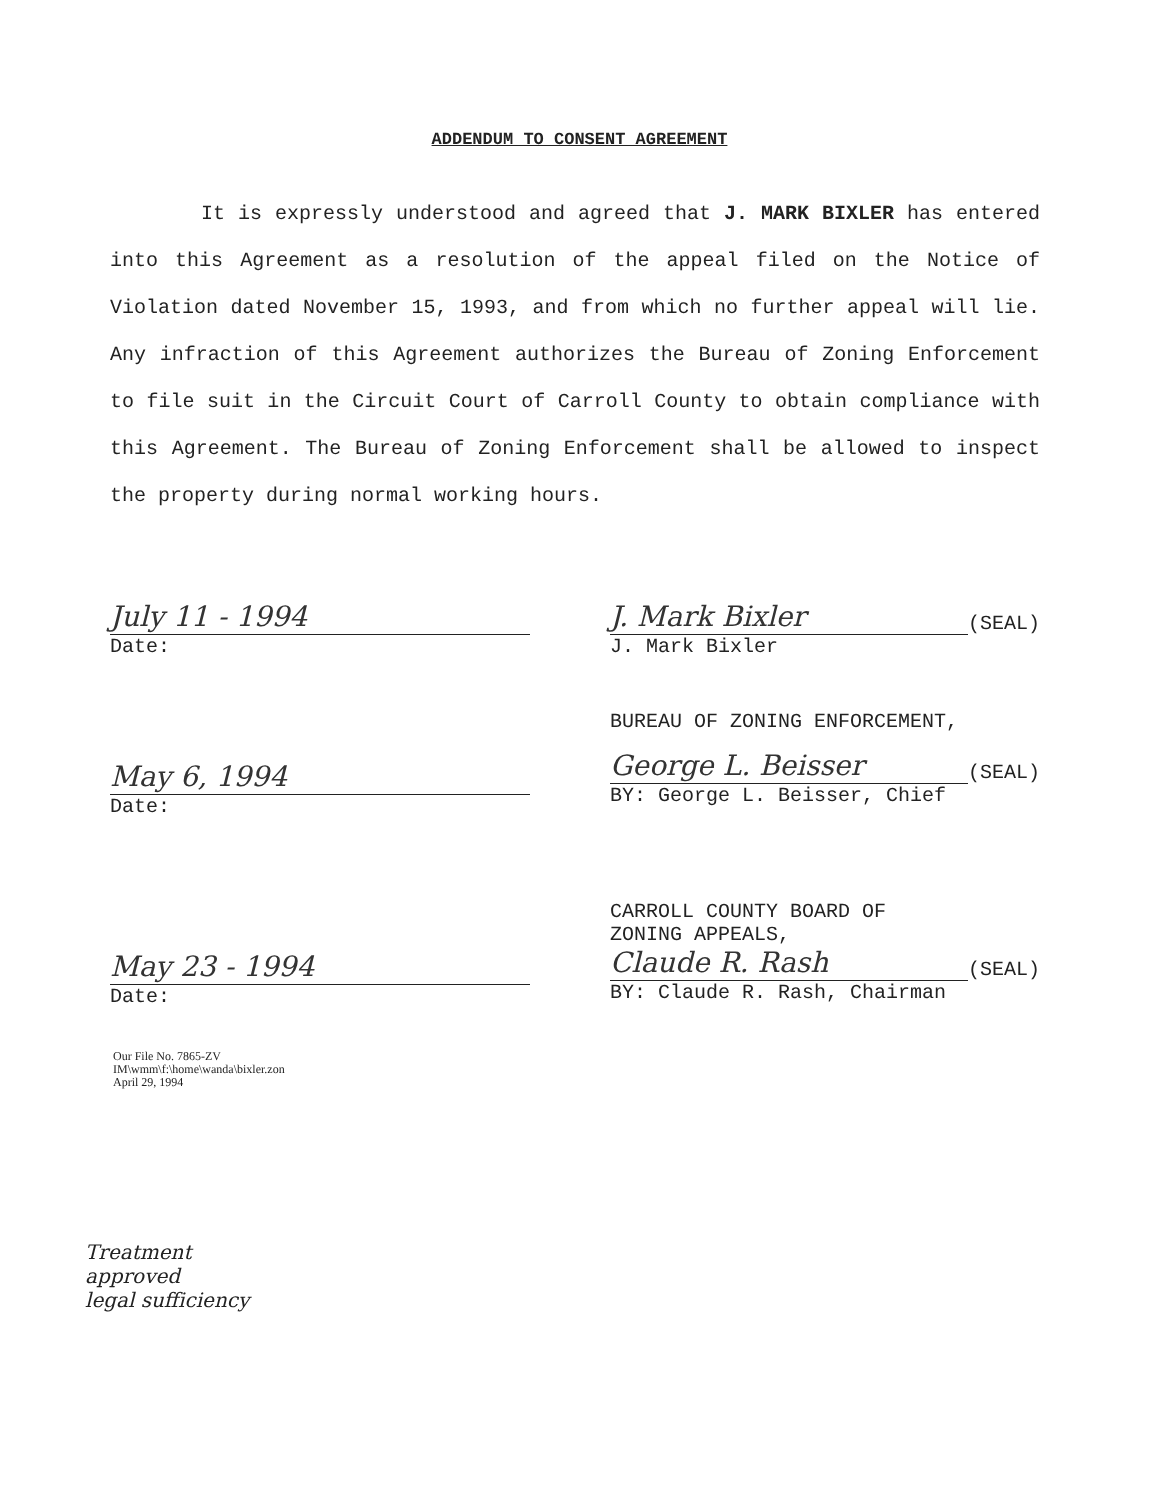ADDENDUM TO CONSENT AGREEMENT
It is expressly understood and agreed that J. MARK BIXLER has entered into this Agreement as a resolution of the appeal filed on the Notice of Violation dated November 15, 1993, and from which no further appeal will lie. Any infraction of this Agreement authorizes the Bureau of Zoning Enforcement to file suit in the Circuit Court of Carroll County to obtain compliance with this Agreement. The Bureau of Zoning Enforcement shall be allowed to inspect the property during normal working hours.
July 11 - 1994
Date:
J. Mark Bixler
(SEAL)
J. Mark Bixler
May 6, 1994
Date:
BUREAU OF ZONING ENFORCEMENT,
George L. Beisser
(SEAL)
BY: George L. Beisser, Chief
May 23 - 1994
Date:
CARROLL COUNTY BOARD OF
ZONING APPEALS,
Claude R. Rash
(SEAL)
BY: Claude R. Rash, Chairman
Our File No. 7865-ZV
IM\wmm\f:\home\wanda\bixler.zon
April 29, 1994
Treatment
approved
legal sufficiency